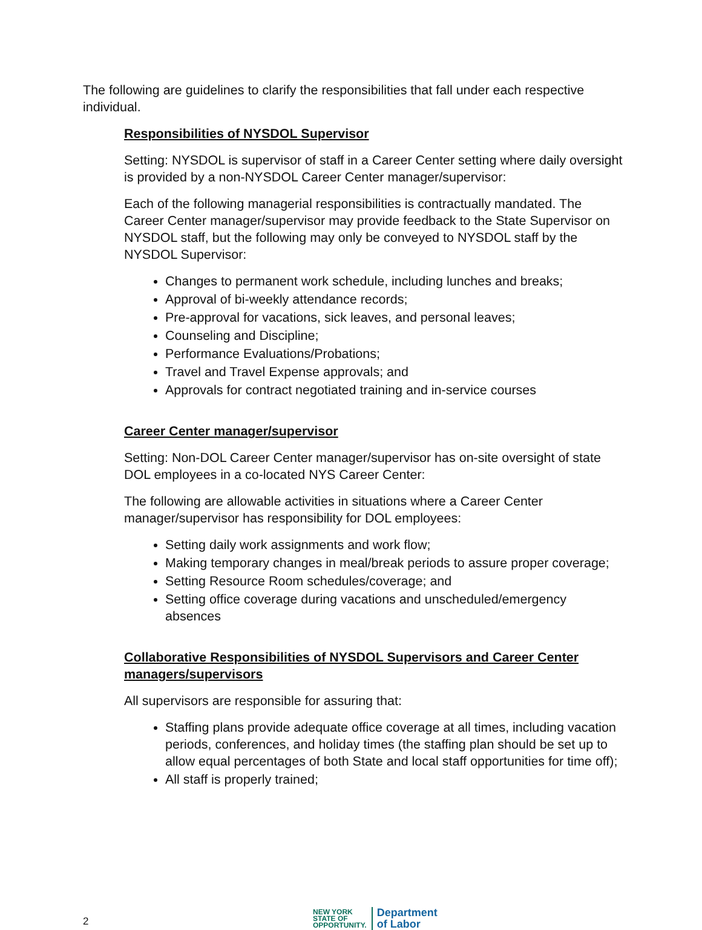The following are guidelines to clarify the responsibilities that fall under each respective individual.
Responsibilities of NYSDOL Supervisor
Setting: NYSDOL is supervisor of staff in a Career Center setting where daily oversight is provided by a non-NYSDOL Career Center manager/supervisor:
Each of the following managerial responsibilities is contractually mandated. The Career Center manager/supervisor may provide feedback to the State Supervisor on NYSDOL staff, but the following may only be conveyed to NYSDOL staff by the NYSDOL Supervisor:
Changes to permanent work schedule, including lunches and breaks;
Approval of bi-weekly attendance records;
Pre-approval for vacations, sick leaves, and personal leaves;
Counseling and Discipline;
Performance Evaluations/Probations;
Travel and Travel Expense approvals; and
Approvals for contract negotiated training and in-service courses
Career Center manager/supervisor
Setting: Non-DOL Career Center manager/supervisor has on-site oversight of state DOL employees in a co-located NYS Career Center:
The following are allowable activities in situations where a Career Center manager/supervisor has responsibility for DOL employees:
Setting daily work assignments and work flow;
Making temporary changes in meal/break periods to assure proper coverage;
Setting Resource Room schedules/coverage; and
Setting office coverage during vacations and unscheduled/emergency absences
Collaborative Responsibilities of NYSDOL Supervisors and Career Center managers/supervisors
All supervisors are responsible for assuring that:
Staffing plans provide adequate office coverage at all times, including vacation periods, conferences, and holiday times (the staffing plan should be set up to allow equal percentages of both State and local staff opportunities for time off);
All staff is properly trained;
2
NEW YORK
STATE OF
OPPORTUNITY.
Department
of Labor